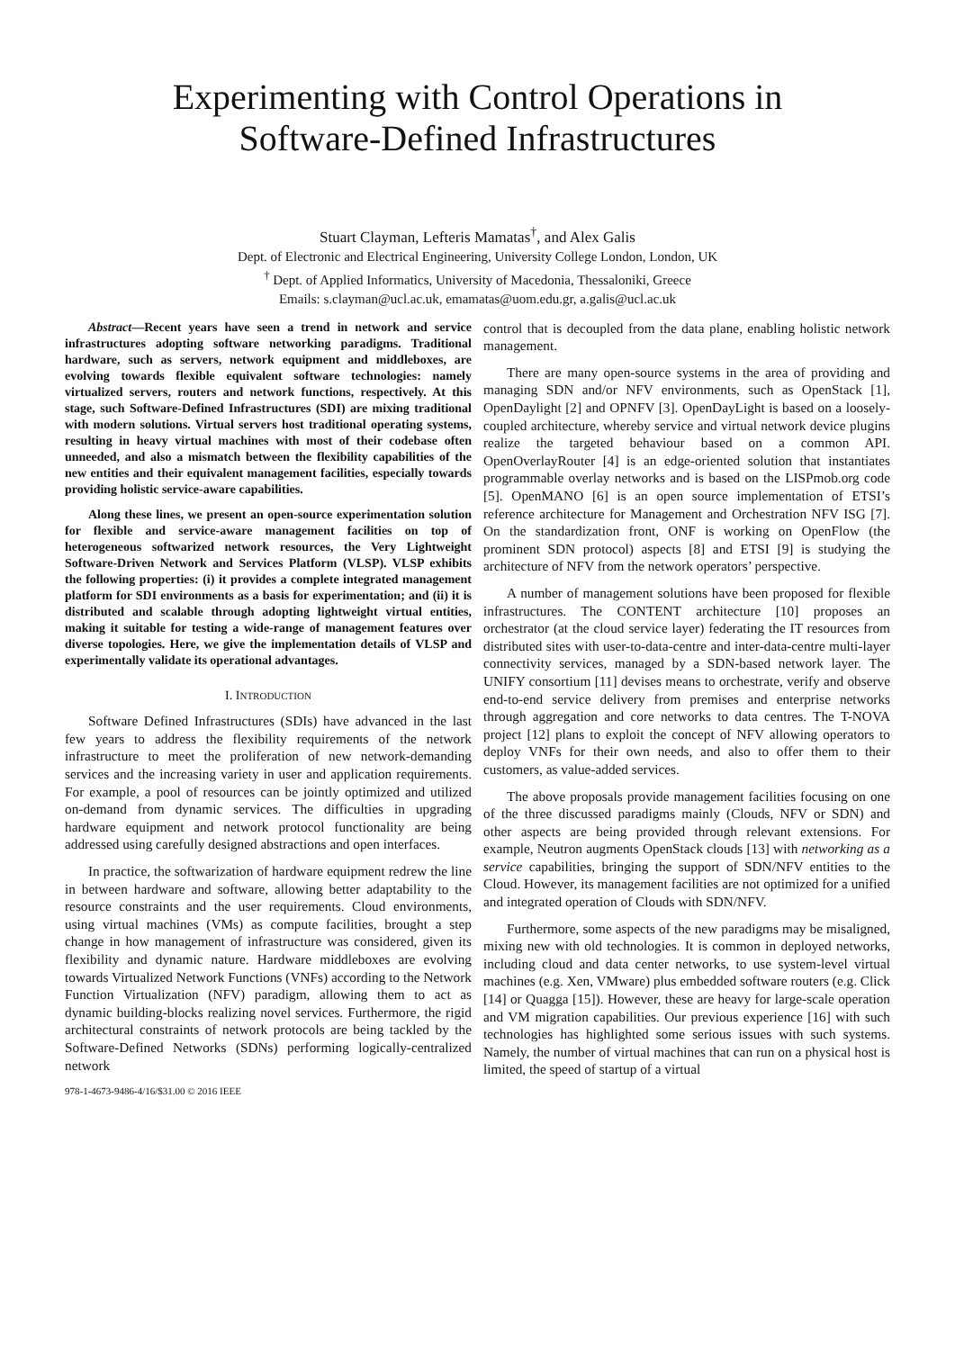Experimenting with Control Operations in
Software-Defined Infrastructures
Stuart Clayman, Lefteris Mamatas<sup>†</sup>, and Alex Galis
Dept. of Electronic and Electrical Engineering, University College London, London, UK
<sup>†</sup> Dept. of Applied Informatics, University of Macedonia, Thessaloniki, Greece
Emails: s.clayman@ucl.ac.uk, emamatas@uom.edu.gr, a.galis@ucl.ac.uk
Abstract—Recent years have seen a trend in network and service infrastructures adopting software networking paradigms. Traditional hardware, such as servers, network equipment and middleboxes, are evolving towards flexible equivalent software technologies: namely virtualized servers, routers and network functions, respectively. At this stage, such Software-Defined Infrastructures (SDI) are mixing traditional with modern solutions. Virtual servers host traditional operating systems, resulting in heavy virtual machines with most of their codebase often unneeded, and also a mismatch between the flexibility capabilities of the new entities and their equivalent management facilities, especially towards providing holistic service-aware capabilities.
Along these lines, we present an open-source experimentation solution for flexible and service-aware management facilities on top of heterogeneous softwarized network resources, the Very Lightweight Software-Driven Network and Services Platform (VLSP). VLSP exhibits the following properties: (i) it provides a complete integrated management platform for SDI environments as a basis for experimentation; and (ii) it is distributed and scalable through adopting lightweight virtual entities, making it suitable for testing a wide-range of management features over diverse topologies. Here, we give the implementation details of VLSP and experimentally validate its operational advantages.
I. INTRODUCTION
Software Defined Infrastructures (SDIs) have advanced in the last few years to address the flexibility requirements of the network infrastructure to meet the proliferation of new network-demanding services and the increasing variety in user and application requirements. For example, a pool of resources can be jointly optimized and utilized on-demand from dynamic services. The difficulties in upgrading hardware equipment and network protocol functionality are being addressed using carefully designed abstractions and open interfaces.
In practice, the softwarization of hardware equipment redrew the line in between hardware and software, allowing better adaptability to the resource constraints and the user requirements. Cloud environments, using virtual machines (VMs) as compute facilities, brought a step change in how management of infrastructure was considered, given its flexibility and dynamic nature. Hardware middleboxes are evolving towards Virtualized Network Functions (VNFs) according to the Network Function Virtualization (NFV) paradigm, allowing them to act as dynamic building-blocks realizing novel services. Furthermore, the rigid architectural constraints of network protocols are being tackled by the Software-Defined Networks (SDNs) performing logically-centralized network
978-1-4673-9486-4/16/$31.00 © 2016 IEEE
control that is decoupled from the data plane, enabling holistic network management.
There are many open-source systems in the area of providing and managing SDN and/or NFV environments, such as OpenStack [1], OpenDaylight [2] and OPNFV [3]. OpenDayLight is based on a loosely-coupled architecture, whereby service and virtual network device plugins realize the targeted behaviour based on a common API. OpenOverlayRouter [4] is an edge-oriented solution that instantiates programmable overlay networks and is based on the LISPmob.org code [5]. OpenMANO [6] is an open source implementation of ETSI’s reference architecture for Management and Orchestration NFV ISG [7]. On the standardization front, ONF is working on OpenFlow (the prominent SDN protocol) aspects [8] and ETSI [9] is studying the architecture of NFV from the network operators’ perspective.
A number of management solutions have been proposed for flexible infrastructures. The CONTENT architecture [10] proposes an orchestrator (at the cloud service layer) federating the IT resources from distributed sites with user-to-data-centre and inter-data-centre multi-layer connectivity services, managed by a SDN-based network layer. The UNIFY consortium [11] devises means to orchestrate, verify and observe end-to-end service delivery from premises and enterprise networks through aggregation and core networks to data centres. The T-NOVA project [12] plans to exploit the concept of NFV allowing operators to deploy VNFs for their own needs, and also to offer them to their customers, as value-added services.
The above proposals provide management facilities focusing on one of the three discussed paradigms mainly (Clouds, NFV or SDN) and other aspects are being provided through relevant extensions. For example, Neutron augments OpenStack clouds [13] with networking as a service capabilities, bringing the support of SDN/NFV entities to the Cloud. However, its management facilities are not optimized for a unified and integrated operation of Clouds with SDN/NFV.
Furthermore, some aspects of the new paradigms may be misaligned, mixing new with old technologies. It is common in deployed networks, including cloud and data center networks, to use system-level virtual machines (e.g. Xen, VMware) plus embedded software routers (e.g. Click [14] or Quagga [15]). However, these are heavy for large-scale operation and VM migration capabilities. Our previous experience [16] with such technologies has highlighted some serious issues with such systems. Namely, the number of virtual machines that can run on a physical host is limited, the speed of startup of a virtual